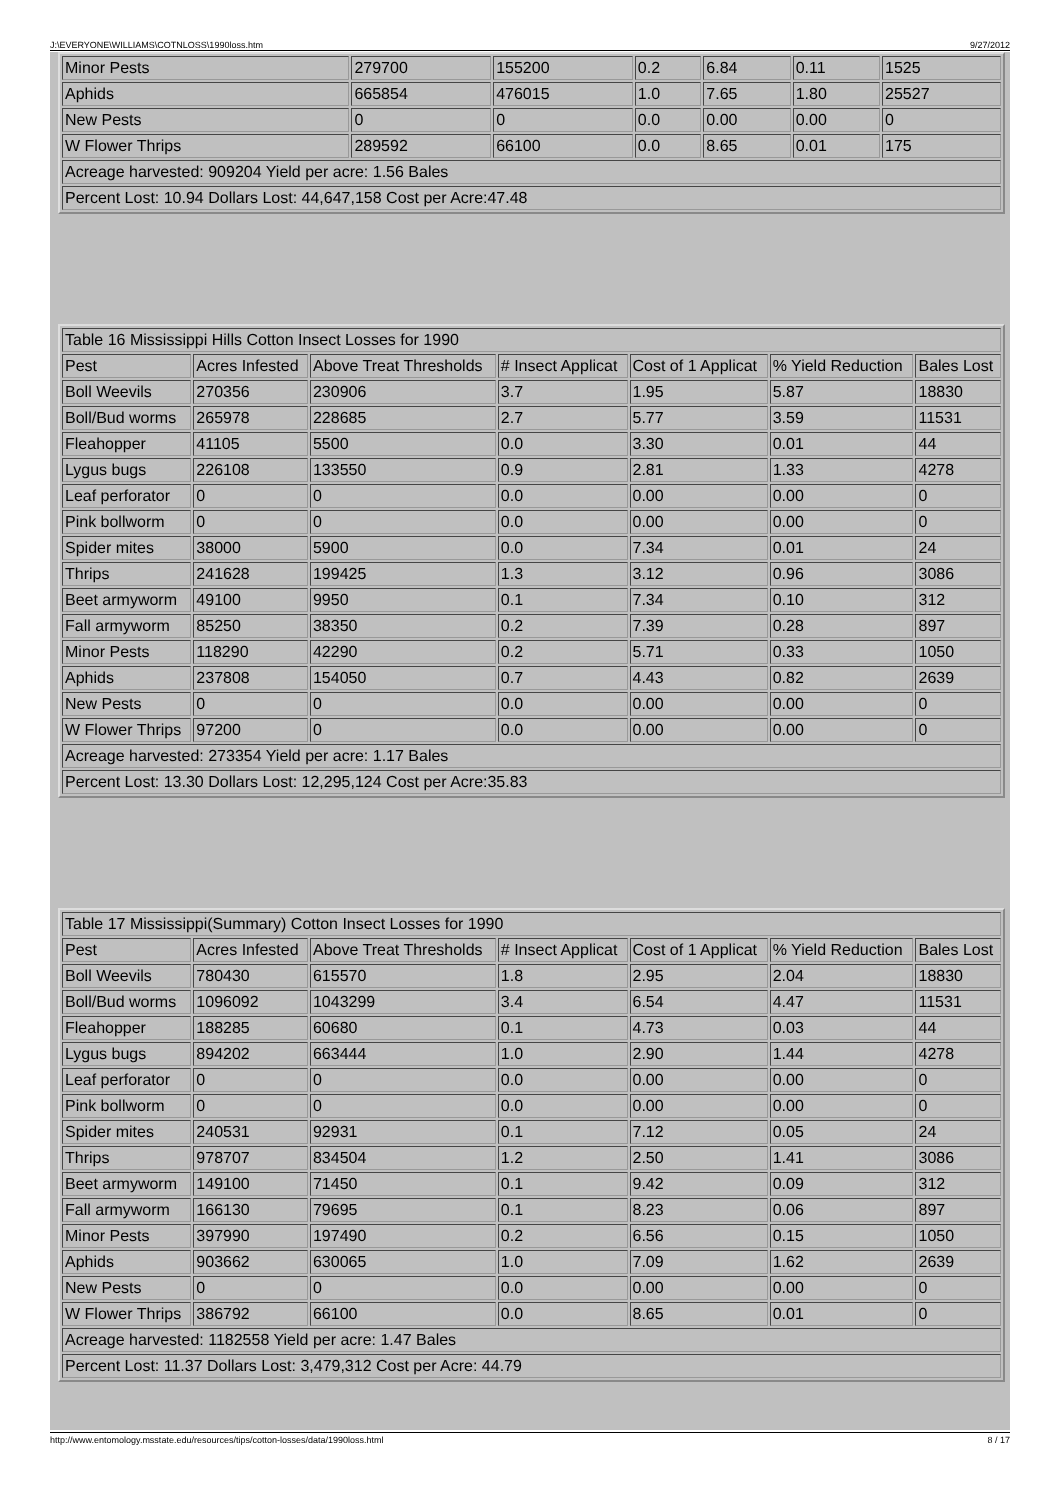J:\EVERYONE\WILLIAMS\COTNLOSS\1990loss.htm 9/27/2012
| Minor Pests | 279700 | 155200 | 0.2 | 6.84 | 0.11 | 1525 |
| Aphids | 665854 | 476015 | 1.0 | 7.65 | 1.80 | 25527 |
| New Pests | 0 | 0 | 0.0 | 0.00 | 0.00 | 0 |
| W Flower Thrips | 289592 | 66100 | 0.0 | 8.65 | 0.01 | 175 |
| Acreage harvested: 909204 Yield per acre: 1.56 Bales | | | | | | |
| Percent Lost: 10.94 Dollars Lost: 44,647,158 Cost per Acre:47.48 | | | | | | |
| Table 16 Mississippi Hills Cotton Insect Losses for 1990 | | | | | | |
| Pest | Acres Infested | Above Treat Thresholds | # Insect Applicat | Cost of 1 Applicat | % Yield Reduction | Bales Lost |
| Boll Weevils | 270356 | 230906 | 3.7 | 1.95 | 5.87 | 18830 |
| Boll/Bud worms | 265978 | 228685 | 2.7 | 5.77 | 3.59 | 11531 |
| Fleahopper | 41105 | 5500 | 0.0 | 3.30 | 0.01 | 44 |
| Lygus bugs | 226108 | 133550 | 0.9 | 2.81 | 1.33 | 4278 |
| Leaf perforator | 0 | 0 | 0.0 | 0.00 | 0.00 | 0 |
| Pink bollworm | 0 | 0 | 0.0 | 0.00 | 0.00 | 0 |
| Spider mites | 38000 | 5900 | 0.0 | 7.34 | 0.01 | 24 |
| Thrips | 241628 | 199425 | 1.3 | 3.12 | 0.96 | 3086 |
| Beet armyworm | 49100 | 9950 | 0.1 | 7.34 | 0.10 | 312 |
| Fall armyworm | 85250 | 38350 | 0.2 | 7.39 | 0.28 | 897 |
| Minor Pests | 118290 | 42290 | 0.2 | 5.71 | 0.33 | 1050 |
| Aphids | 237808 | 154050 | 0.7 | 4.43 | 0.82 | 2639 |
| New Pests | 0 | 0 | 0.0 | 0.00 | 0.00 | 0 |
| W Flower Thrips | 97200 | 0 | 0.0 | 0.00 | 0.00 | 0 |
| Acreage harvested: 273354 Yield per acre: 1.17 Bales | | | | | | |
| Percent Lost: 13.30 Dollars Lost: 12,295,124 Cost per Acre:35.83 | | | | | | |
| Table 17 Mississippi(Summary) Cotton Insect Losses for 1990 | | | | | | |
| Pest | Acres Infested | Above Treat Thresholds | # Insect Applicat | Cost of 1 Applicat | % Yield Reduction | Bales Lost |
| Boll Weevils | 780430 | 615570 | 1.8 | 2.95 | 2.04 | 18830 |
| Boll/Bud worms | 1096092 | 1043299 | 3.4 | 6.54 | 4.47 | 11531 |
| Fleahopper | 188285 | 60680 | 0.1 | 4.73 | 0.03 | 44 |
| Lygus bugs | 894202 | 663444 | 1.0 | 2.90 | 1.44 | 4278 |
| Leaf perforator | 0 | 0 | 0.0 | 0.00 | 0.00 | 0 |
| Pink bollworm | 0 | 0 | 0.0 | 0.00 | 0.00 | 0 |
| Spider mites | 240531 | 92931 | 0.1 | 7.12 | 0.05 | 24 |
| Thrips | 978707 | 834504 | 1.2 | 2.50 | 1.41 | 3086 |
| Beet armyworm | 149100 | 71450 | 0.1 | 9.42 | 0.09 | 312 |
| Fall armyworm | 166130 | 79695 | 0.1 | 8.23 | 0.06 | 897 |
| Minor Pests | 397990 | 197490 | 0.2 | 6.56 | 0.15 | 1050 |
| Aphids | 903662 | 630065 | 1.0 | 7.09 | 1.62 | 2639 |
| New Pests | 0 | 0 | 0.0 | 0.00 | 0.00 | 0 |
| W Flower Thrips | 386792 | 66100 | 0.0 | 8.65 | 0.01 | 0 |
| Acreage harvested: 1182558 Yield per acre: 1.47 Bales | | | | | | |
| Percent Lost: 11.37 Dollars Lost: 3,479,312 Cost per Acre: 44.79 | | | | | | |
http://www.entomology.msstate.edu/resources/tips/cotton-losses/data/1990loss.html 8 / 17